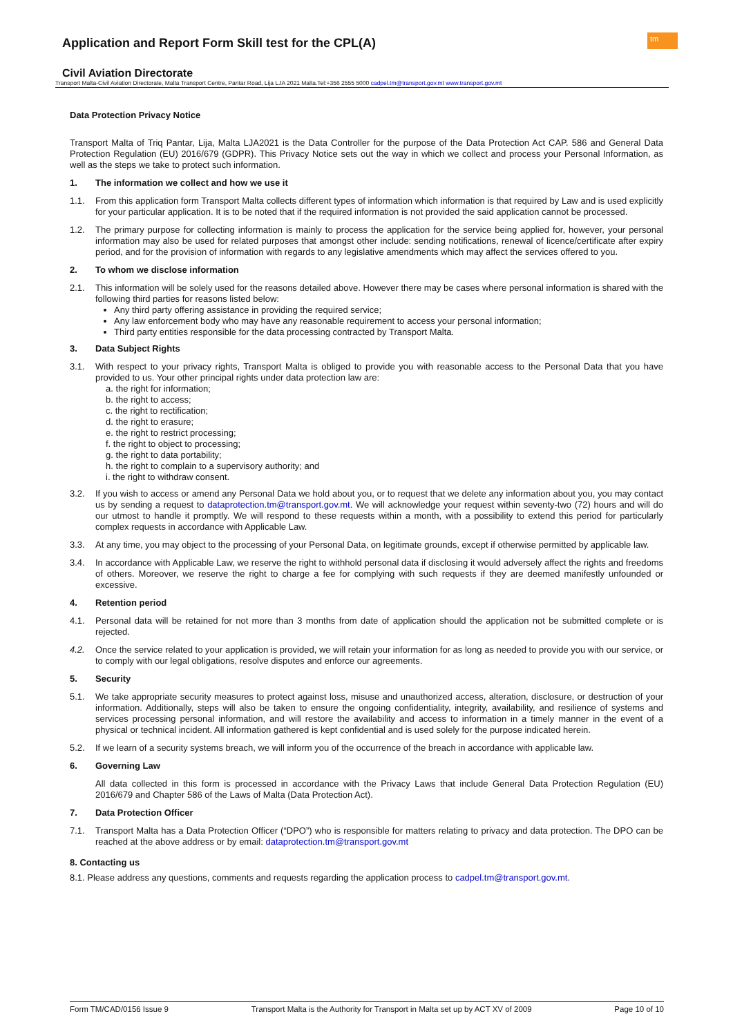tm
Application and Report Form Skill test for the CPL(A)
Civil Aviation Directorate
Transport Malta-Civil Aviation Directorate, Malta Transport Centre, Pantar Road, Lija LJA 2021 Malta.Tel:+356 2555 5000 cadpel.tm@transport.gov.mt www.transport.gov.mt
Data Protection Privacy Notice
Transport Malta of Triq Pantar, Lija, Malta LJA2021 is the Data Controller for the purpose of the Data Protection Act CAP. 586 and General Data Protection Regulation (EU) 2016/679 (GDPR). This Privacy Notice sets out the way in which we collect and process your Personal Information, as well as the steps we take to protect such information.
1. The information we collect and how we use it
1.1. From this application form Transport Malta collects different types of information which information is that required by Law and is used explicitly for your particular application. It is to be noted that if the required information is not provided the said application cannot be processed.
1.2. The primary purpose for collecting information is mainly to process the application for the service being applied for, however, your personal information may also be used for related purposes that amongst other include: sending notifications, renewal of licence/certificate after expiry period, and for the provision of information with regards to any legislative amendments which may affect the services offered to you.
2. To whom we disclose information
2.1. This information will be solely used for the reasons detailed above. However there may be cases where personal information is shared with the following third parties for reasons listed below:
Any third party offering assistance in providing the required service;
Any law enforcement body who may have any reasonable requirement to access your personal information;
Third party entities responsible for the data processing contracted by Transport Malta.
3. Data Subject Rights
3.1. With respect to your privacy rights, Transport Malta is obliged to provide you with reasonable access to the Personal Data that you have provided to us. Your other principal rights under data protection law are:
a. the right for information;
b. the right to access;
c. the right to rectification;
d. the right to erasure;
e. the right to restrict processing;
f. the right to object to processing;
g. the right to data portability;
h. the right to complain to a supervisory authority; and
i. the right to withdraw consent.
3.2. If you wish to access or amend any Personal Data we hold about you, or to request that we delete any information about you, you may contact us by sending a request to dataprotection.tm@transport.gov.mt. We will acknowledge your request within seventy-two (72) hours and will do our utmost to handle it promptly. We will respond to these requests within a month, with a possibility to extend this period for particularly complex requests in accordance with Applicable Law.
3.3. At any time, you may object to the processing of your Personal Data, on legitimate grounds, except if otherwise permitted by applicable law.
3.4. In accordance with Applicable Law, we reserve the right to withhold personal data if disclosing it would adversely affect the rights and freedoms of others. Moreover, we reserve the right to charge a fee for complying with such requests if they are deemed manifestly unfounded or excessive.
4. Retention period
4.1. Personal data will be retained for not more than 3 months from date of application should the application not be submitted complete or is rejected.
4.2. Once the service related to your application is provided, we will retain your information for as long as needed to provide you with our service, or to comply with our legal obligations, resolve disputes and enforce our agreements.
5. Security
5.1. We take appropriate security measures to protect against loss, misuse and unauthorized access, alteration, disclosure, or destruction of your information. Additionally, steps will also be taken to ensure the ongoing confidentiality, integrity, availability, and resilience of systems and services processing personal information, and will restore the availability and access to information in a timely manner in the event of a physical or technical incident. All information gathered is kept confidential and is used solely for the purpose indicated herein.
5.2. If we learn of a security systems breach, we will inform you of the occurrence of the breach in accordance with applicable law.
6. Governing Law
All data collected in this form is processed in accordance with the Privacy Laws that include General Data Protection Regulation (EU) 2016/679 and Chapter 586 of the Laws of Malta (Data Protection Act).
7. Data Protection Officer
7.1. Transport Malta has a Data Protection Officer (“DPO”) who is responsible for matters relating to privacy and data protection. The DPO can be reached at the above address or by email: dataprotection.tm@transport.gov.mt
8. Contacting us
8.1. Please address any questions, comments and requests regarding the application process to cadpel.tm@transport.gov.mt.
Form TM/CAD/0156 Issue 9 Transport Malta is the Authority for Transport in Malta set up by ACT XV of 2009 Page 10 of 10